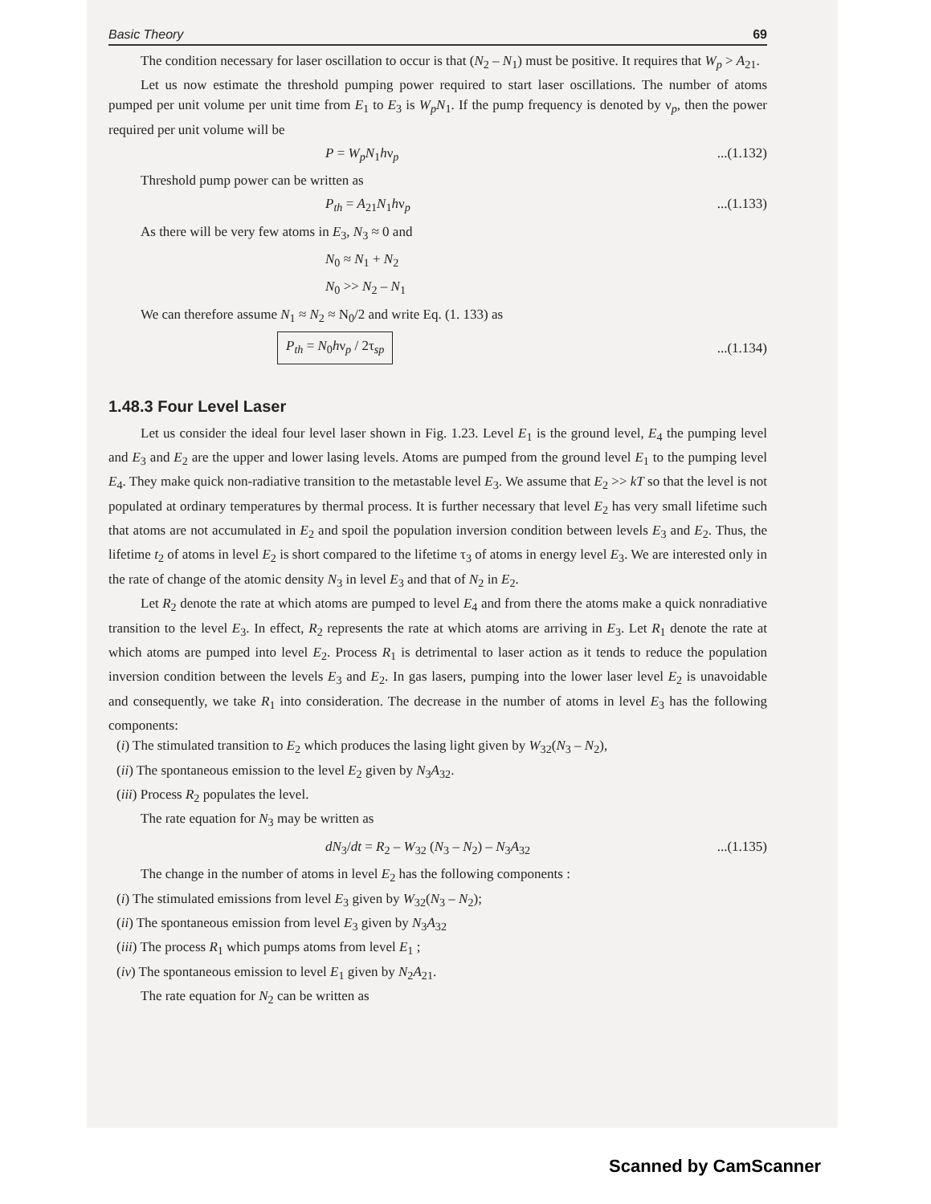Basic Theory 69
The condition necessary for laser oscillation to occur is that (N<sub>2</sub> – N<sub>1</sub>) must be positive. It requires that W<sub>p</sub> > A<sub>21</sub>.
Let us now estimate the threshold pumping power required to start laser oscillations. The number of atoms pumped per unit volume per unit time from E<sub>1</sub> to E<sub>3</sub> is W<sub>p</sub>N<sub>1</sub>. If the pump frequency is denoted by ν<sub>p</sub>, then the power required per unit volume will be
P = W<sub>p</sub>N<sub>1</sub>hν<sub>p</sub>...(1.132)
Threshold pump power can be written as
P<sub>th</sub> = A<sub>21</sub>N<sub>1</sub>hν<sub>p</sub>...(1.133)
As there will be very few atoms in E<sub>3</sub>, N<sub>3</sub> ≈ 0 and
N<sub>0</sub> ≈ N<sub>1</sub> + N<sub>2</sub>
N<sub>0</sub> >> N<sub>2</sub> – N<sub>1</sub>
We can therefore assume N<sub>1</sub> ≈ N<sub>2</sub> ≈ N<sub>0</sub>/2 and write Eq. (1. 133) as
P<sub>th</sub> = N<sub>0</sub>hν<sub>p</sub> / 2τ<sub>sp</sub>...(1.134)
1.48.3 Four Level Laser
Let us consider the ideal four level laser shown in Fig. 1.23. Level E<sub>1</sub> is the ground level, E<sub>4</sub> the pumping level and E<sub>3</sub> and E<sub>2</sub> are the upper and lower lasing levels. Atoms are pumped from the ground level E<sub>1</sub> to the pumping level E<sub>4</sub>. They make quick non-radiative transition to the metastable level E<sub>3</sub>. We assume that E<sub>2</sub> >> kT so that the level is not populated at ordinary temperatures by thermal process. It is further necessary that level E<sub>2</sub> has very small lifetime such that atoms are not accumulated in E<sub>2</sub> and spoil the population inversion condition between levels E<sub>3</sub> and E<sub>2</sub>. Thus, the lifetime t<sub>2</sub> of atoms in level E<sub>2</sub> is short compared to the lifetime τ<sub>3</sub> of atoms in energy level E<sub>3</sub>. We are interested only in the rate of change of the atomic density N<sub>3</sub> in level E<sub>3</sub> and that of N<sub>2</sub> in E<sub>2</sub>.
Let R<sub>2</sub> denote the rate at which atoms are pumped to level E<sub>4</sub> and from there the atoms make a quick nonradiative transition to the level E<sub>3</sub>. In effect, R<sub>2</sub> represents the rate at which atoms are arriving in E<sub>3</sub>. Let R<sub>1</sub> denote the rate at which atoms are pumped into level E<sub>2</sub>. Process R<sub>1</sub> is detrimental to laser action as it tends to reduce the population inversion condition between the levels E<sub>3</sub> and E<sub>2</sub>. In gas lasers, pumping into the lower laser level E<sub>2</sub> is unavoidable and consequently, we take R<sub>1</sub> into consideration. The decrease in the number of atoms in level E<sub>3</sub> has the following components:
(i) The stimulated transition to E<sub>2</sub> which produces the lasing light given by W<sub>32</sub>(N<sub>3</sub> – N<sub>2</sub>),
(ii) The spontaneous emission to the level E<sub>2</sub> given by N<sub>3</sub>A<sub>32</sub>.
(iii) Process R<sub>2</sub> populates the level.
The rate equation for N<sub>3</sub> may be written as
dN<sub>3</sub>/dt = R<sub>2</sub> – W<sub>32</sub> (N<sub>3</sub> – N<sub>2</sub>) – N<sub>3</sub>A<sub>32</sub>...(1.135)
The change in the number of atoms in level E<sub>2</sub> has the following components :
(i) The stimulated emissions from level E<sub>3</sub> given by W<sub>32</sub>(N<sub>3</sub> – N<sub>2</sub>);
(ii) The spontaneous emission from level E<sub>3</sub> given by N<sub>3</sub>A<sub>32</sub>
(iii) The process R<sub>1</sub> which pumps atoms from level E<sub>1</sub> ;
(iv) The spontaneous emission to level E<sub>1</sub> given by N<sub>2</sub>A<sub>21</sub>.
The rate equation for N<sub>2</sub> can be written as
Scanned by CamScanner